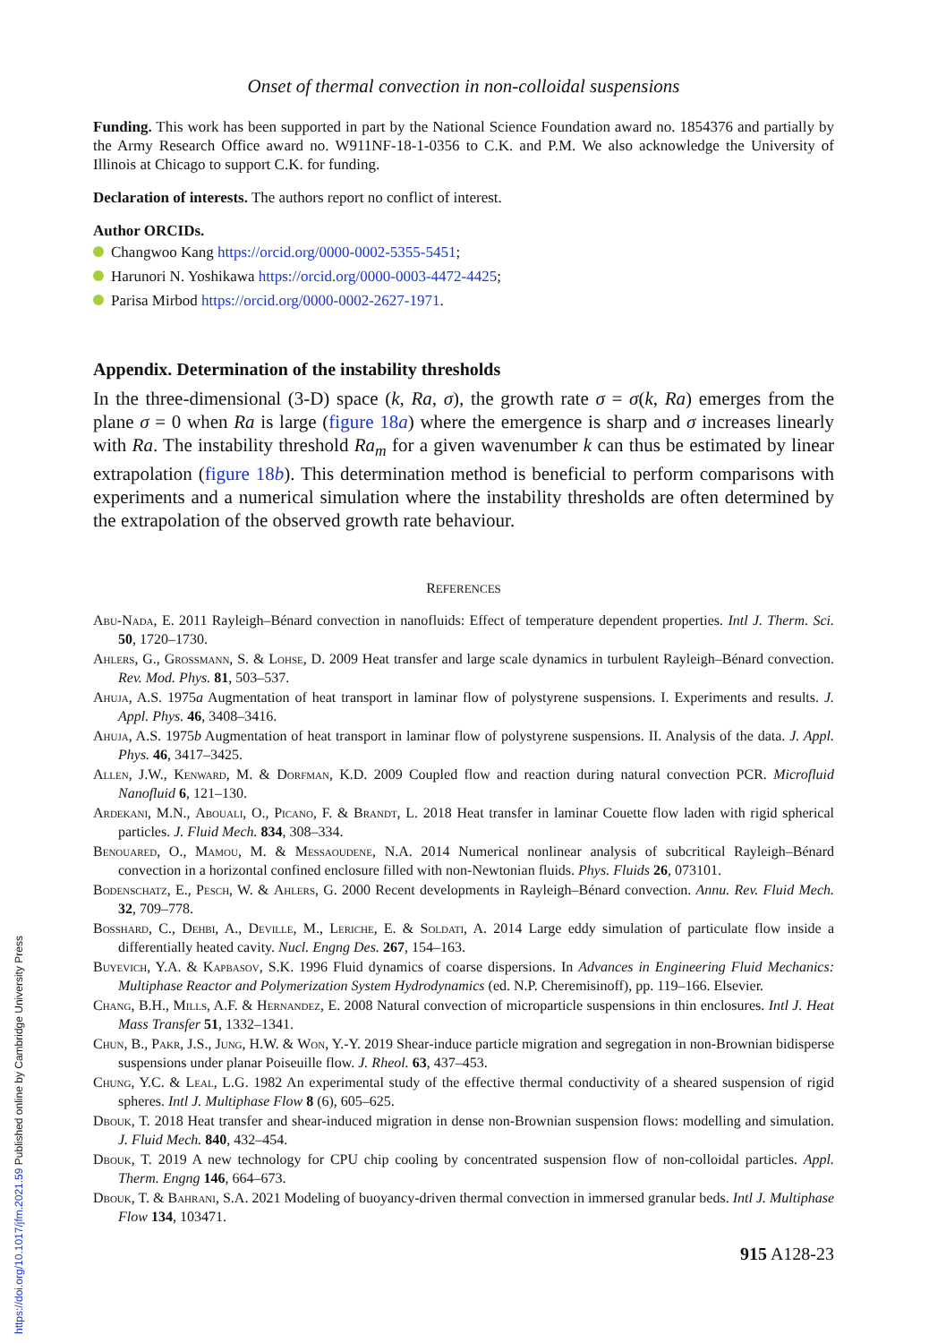Onset of thermal convection in non-colloidal suspensions
Funding. This work has been supported in part by the National Science Foundation award no. 1854376 and partially by the Army Research Office award no. W911NF-18-1-0356 to C.K. and P.M. We also acknowledge the University of Illinois at Chicago to support C.K. for funding.
Declaration of interests. The authors report no conflict of interest.
Author ORCIDs.
Changwoo Kang https://orcid.org/0000-0002-5355-5451;
Harunori N. Yoshikawa https://orcid.org/0000-0003-4472-4425;
Parisa Mirbod https://orcid.org/0000-0002-2627-1971.
Appendix. Determination of the instability thresholds
In the three-dimensional (3-D) space (k, Ra, σ), the growth rate σ = σ(k, Ra) emerges from the plane σ = 0 when Ra is large (figure 18a) where the emergence is sharp and σ increases linearly with Ra. The instability threshold Ra<sub>m</sub> for a given wavenumber k can thus be estimated by linear extrapolation (figure 18b). This determination method is beneficial to perform comparisons with experiments and a numerical simulation where the instability thresholds are often determined by the extrapolation of the observed growth rate behaviour.
REFERENCES
Abu-Nada, E. 2011 Rayleigh–Bénard convection in nanofluids: Effect of temperature dependent properties. Intl J. Therm. Sci. 50, 1720–1730.
Ahlers, G., Grossmann, S. & Lohse, D. 2009 Heat transfer and large scale dynamics in turbulent Rayleigh–Bénard convection. Rev. Mod. Phys. 81, 503–537.
Ahuja, A.S. 1975a Augmentation of heat transport in laminar flow of polystyrene suspensions. I. Experiments and results. J. Appl. Phys. 46, 3408–3416.
Ahuja, A.S. 1975b Augmentation of heat transport in laminar flow of polystyrene suspensions. II. Analysis of the data. J. Appl. Phys. 46, 3417–3425.
Allen, J.W., Kenward, M. & Dorfman, K.D. 2009 Coupled flow and reaction during natural convection PCR. Microfluid Nanofluid 6, 121–130.
Ardekani, M.N., Abouali, O., Picano, F. & Brandt, L. 2018 Heat transfer in laminar Couette flow laden with rigid spherical particles. J. Fluid Mech. 834, 308–334.
Benouared, O., Mamou, M. & Messaoudene, N.A. 2014 Numerical nonlinear analysis of subcritical Rayleigh–Bénard convection in a horizontal confined enclosure filled with non-Newtonian fluids. Phys. Fluids 26, 073101.
Bodenschatz, E., Pesch, W. & Ahlers, G. 2000 Recent developments in Rayleigh–Bénard convection. Annu. Rev. Fluid Mech. 32, 709–778.
Bosshard, C., Dehbi, A., Deville, M., Leriche, E. & Soldati, A. 2014 Large eddy simulation of particulate flow inside a differentially heated cavity. Nucl. Engng Des. 267, 154–163.
Buyevich, Y.A. & Kapbasov, S.K. 1996 Fluid dynamics of coarse dispersions. In Advances in Engineering Fluid Mechanics: Multiphase Reactor and Polymerization System Hydrodynamics (ed. N.P. Cheremisinoff), pp. 119–166. Elsevier.
Chang, B.H., Mills, A.F. & Hernandez, E. 2008 Natural convection of microparticle suspensions in thin enclosures. Intl J. Heat Mass Transfer 51, 1332–1341.
Chun, B., Pakr, J.S., Jung, H.W. & Won, Y.-Y. 2019 Shear-induce particle migration and segregation in non-Brownian bidisperse suspensions under planar Poiseuille flow. J. Rheol. 63, 437–453.
Chung, Y.C. & Leal, L.G. 1982 An experimental study of the effective thermal conductivity of a sheared suspension of rigid spheres. Intl J. Multiphase Flow 8 (6), 605–625.
Dbouk, T. 2018 Heat transfer and shear-induced migration in dense non-Brownian suspension flows: modelling and simulation. J. Fluid Mech. 840, 432–454.
Dbouk, T. 2019 A new technology for CPU chip cooling by concentrated suspension flow of non-colloidal particles. Appl. Therm. Engng 146, 664–673.
Dbouk, T. & Bahrani, S.A. 2021 Modeling of buoyancy-driven thermal convection in immersed granular beds. Intl J. Multiphase Flow 134, 103471.
915 A128-23
https://doi.org/10.1017/jfm.2021.59 Published online by Cambridge University Press